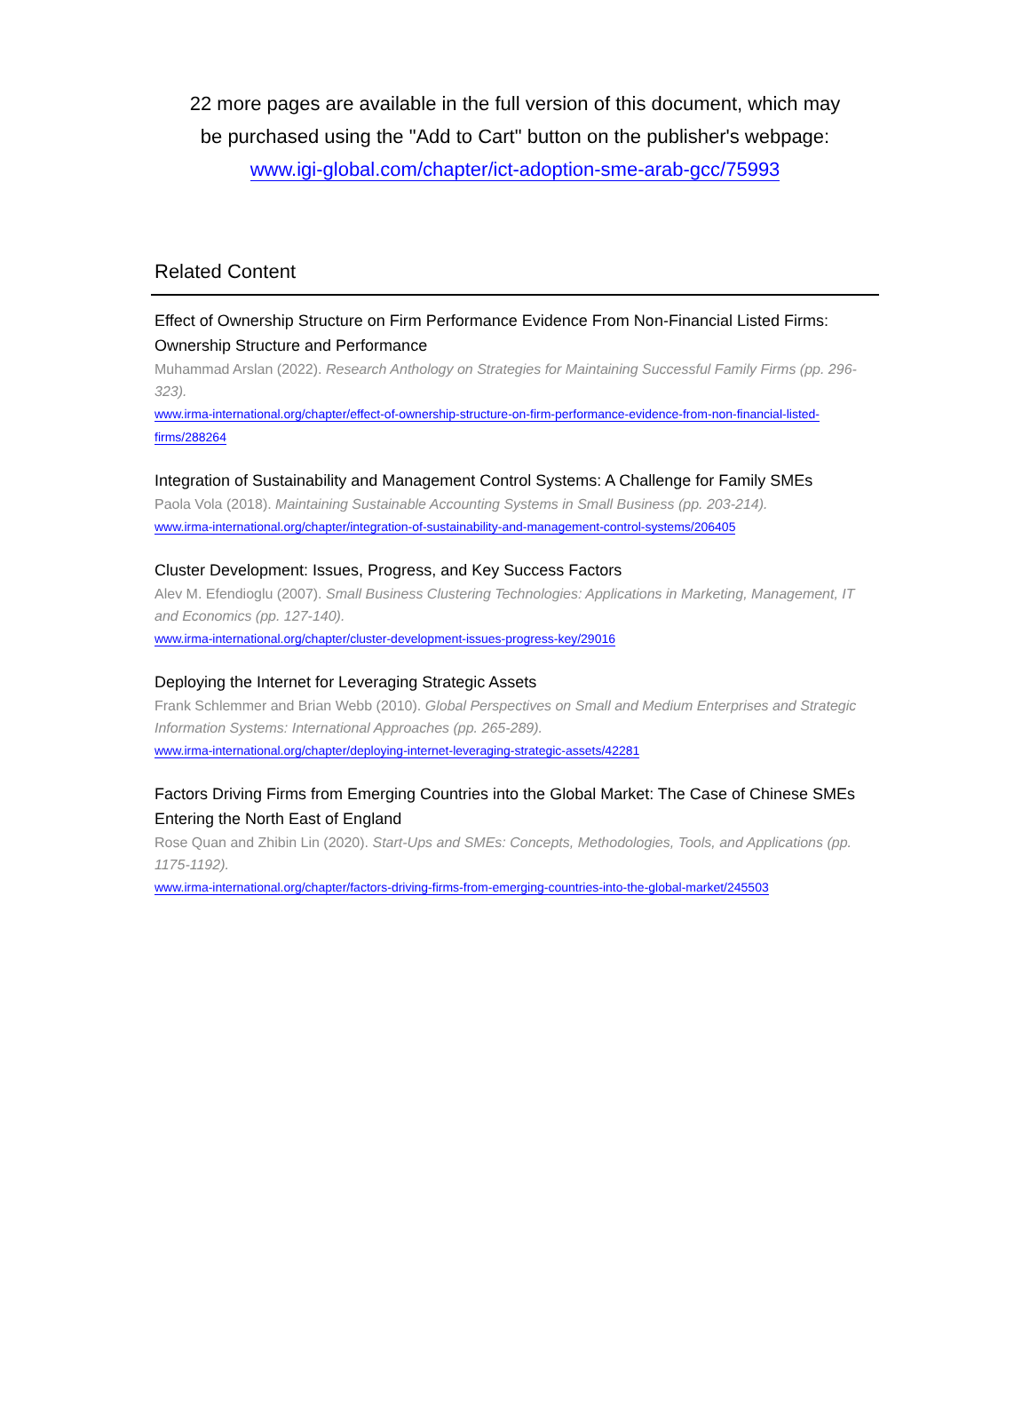22 more pages are available in the full version of this document, which may
be purchased using the "Add to Cart" button on the publisher's webpage:
www.igi-global.com/chapter/ict-adoption-sme-arab-gcc/75993
Related Content
Effect of Ownership Structure on Firm Performance Evidence From Non-Financial Listed Firms: Ownership Structure and Performance
Muhammad Arslan (2022). Research Anthology on Strategies for Maintaining Successful Family Firms (pp. 296-323).
www.irma-international.org/chapter/effect-of-ownership-structure-on-firm-performance-evidence-from-non-financial-listed-firms/288264
Integration of Sustainability and Management Control Systems: A Challenge for Family SMEs
Paola Vola (2018). Maintaining Sustainable Accounting Systems in Small Business (pp. 203-214).
www.irma-international.org/chapter/integration-of-sustainability-and-management-control-systems/206405
Cluster Development: Issues, Progress, and Key Success Factors
Alev M. Efendioglu (2007). Small Business Clustering Technologies: Applications in Marketing, Management, IT and Economics (pp. 127-140).
www.irma-international.org/chapter/cluster-development-issues-progress-key/29016
Deploying the Internet for Leveraging Strategic Assets
Frank Schlemmer and Brian Webb (2010). Global Perspectives on Small and Medium Enterprises and Strategic Information Systems: International Approaches (pp. 265-289).
www.irma-international.org/chapter/deploying-internet-leveraging-strategic-assets/42281
Factors Driving Firms from Emerging Countries into the Global Market: The Case of Chinese SMEs Entering the North East of England
Rose Quan and Zhibin Lin (2020). Start-Ups and SMEs: Concepts, Methodologies, Tools, and Applications (pp. 1175-1192).
www.irma-international.org/chapter/factors-driving-firms-from-emerging-countries-into-the-global-market/245503